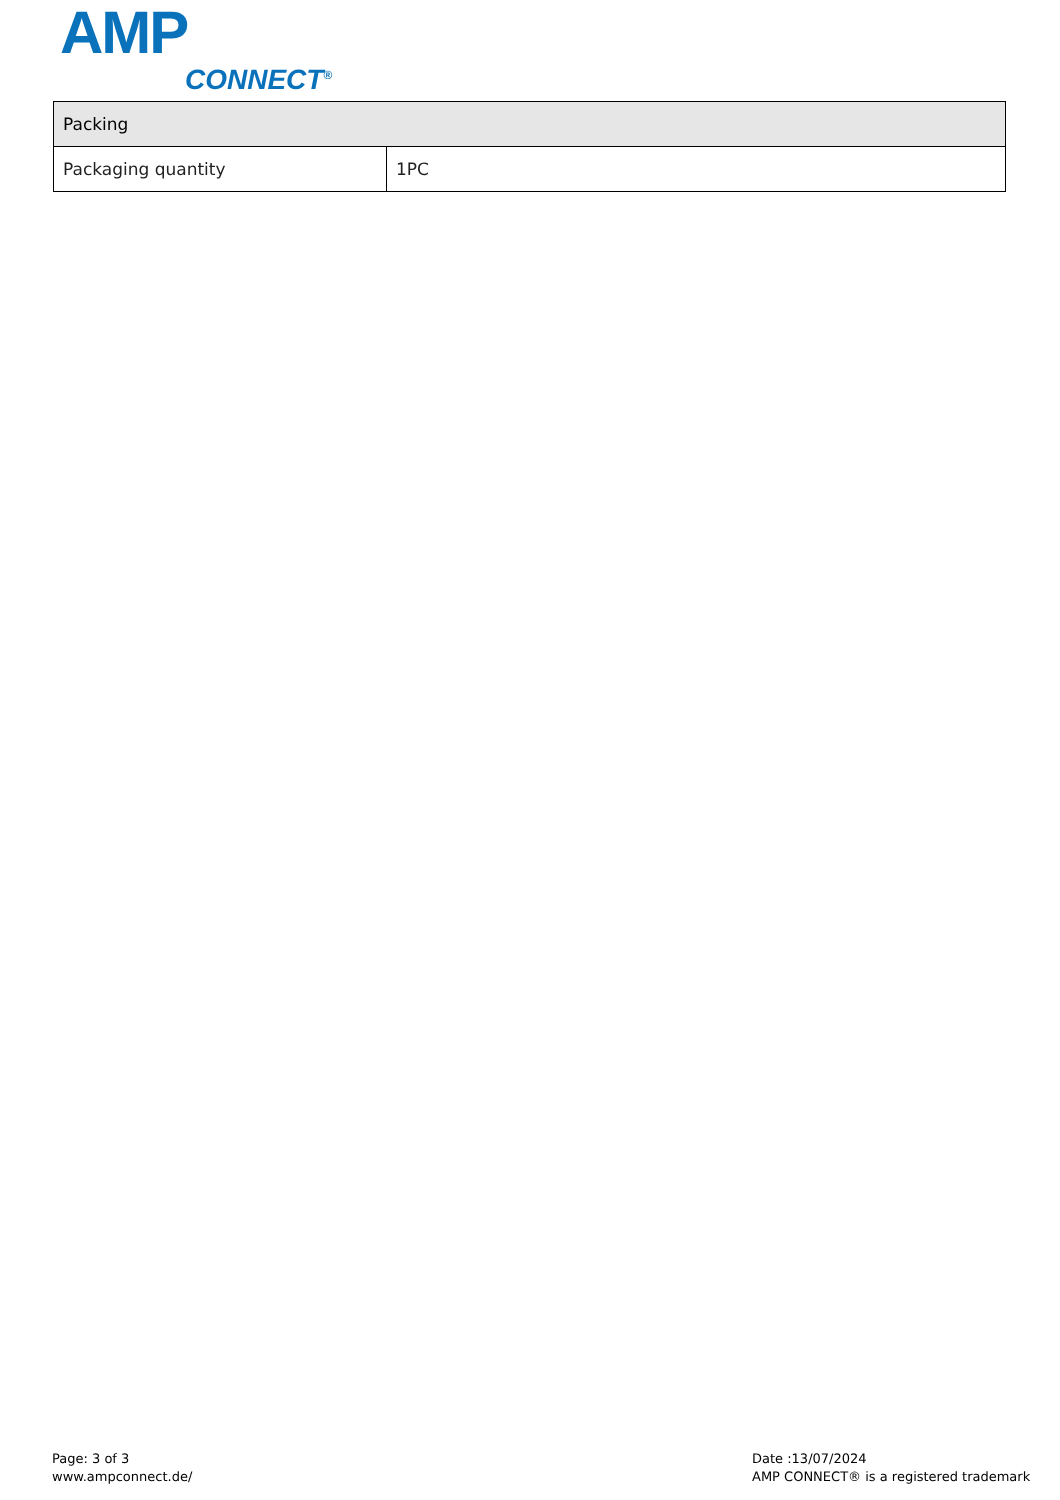AMP
CONNECT<sup>®</sup>
| Packing | |
| --- | --- |
| Packaging quantity | 1PC |
Page: 3 of 3
www.ampconnect.de/
Date :13/07/2024
AMP CONNECT® is a registered trademark